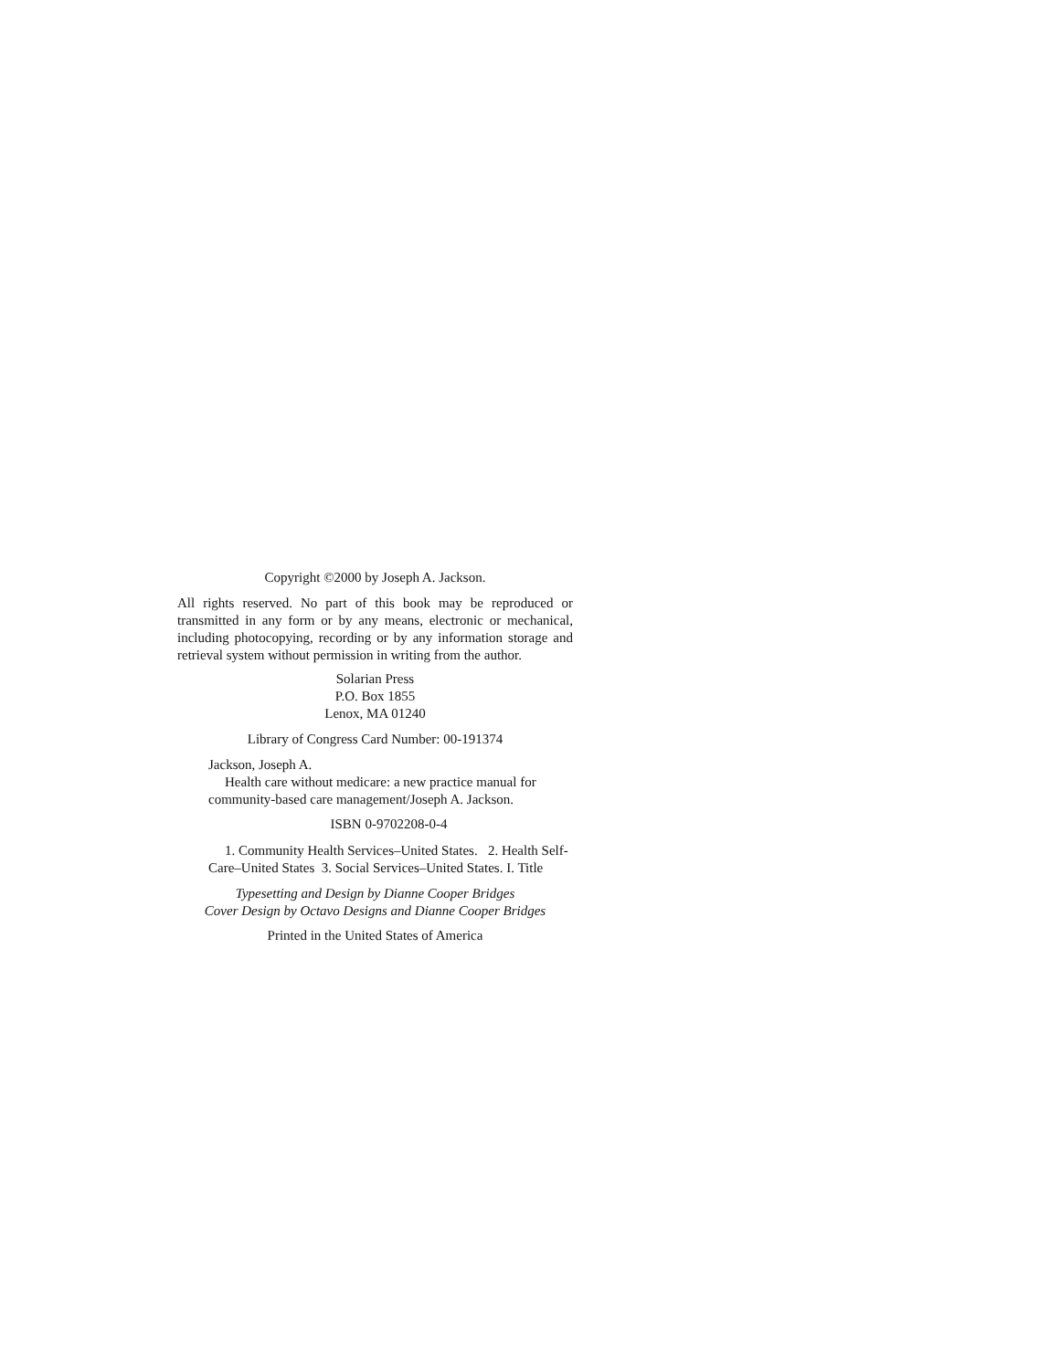Copyright ©2000 by Joseph A. Jackson.
All rights reserved. No part of this book may be reproduced or transmitted in any form or by any means, electronic or mechanical, including photocopying, recording or by any information storage and retrieval system without permission in writing from the author.
Solarian Press
P.O. Box 1855
Lenox, MA 01240
Library of Congress Card Number: 00-191374
Jackson, Joseph A.
Health care without medicare: a new practice manual for community-based care management/Joseph A. Jackson.
ISBN 0-9702208-0-4
1. Community Health Services–United States. 2. Health Self-Care–United States 3. Social Services–United States. I. Title
Typesetting and Design by Dianne Cooper Bridges
Cover Design by Octavo Designs and Dianne Cooper Bridges
Printed in the United States of America